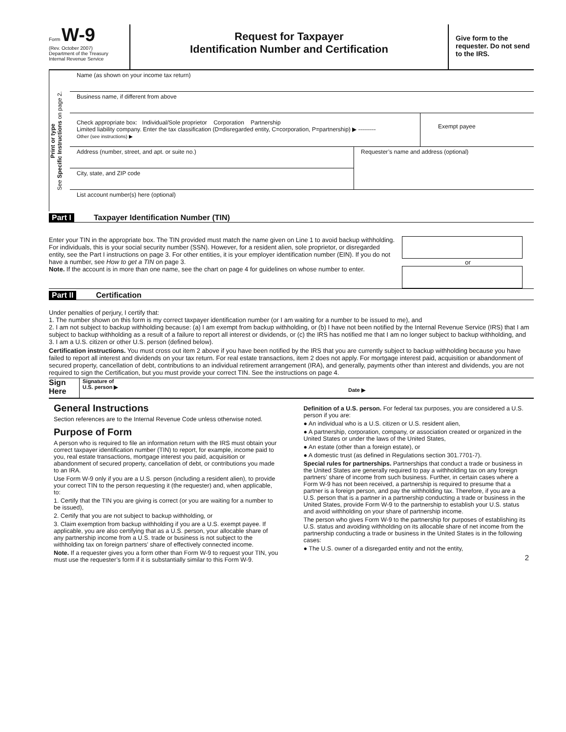Form W-9
(Rev. October 2007)
Department of the Treasury
Internal Revenue Service
Request for Taxpayer
Identification Number and Certification
Give form to the requester. Do not send to the IRS.
Print or type
See Specific Instructions on page 2.
Name (as shown on your income tax return)
Business name, if different from above
Check appropriate box: Individual/Sole proprietor Corporation Partnership
Limited liability company. Enter the tax classification (D=disregarded entity, C=corporation, P=partnership) ▶ ---------
Other (see instructions) ▶
Exempt payee
Address (number, street, and apt. or suite no.)
City, state, and ZIP code
Requester’s name and address (optional)
List account number(s) here (optional)
Part I Taxpayer Identification Number (TIN)
Enter your TIN in the appropriate box. The TIN provided must match the name given on Line 1 to avoid backup withholding. For individuals, this is your social security number (SSN). However, for a resident alien, sole proprietor, or disregarded entity, see the Part I instructions on page 3. For other entities, it is your employer identification number (EIN). If you do not have a number, see How to get a TIN on page 3.
Note. If the account is in more than one name, see the chart on page 4 for guidelines on whose number to enter.
or
Part II Certification
Under penalties of perjury, I certify that:
1. The number shown on this form is my correct taxpayer identification number (or I am waiting for a number to be issued to me), and
2. I am not subject to backup withholding because: (a) I am exempt from backup withholding, or (b) I have not been notified by the Internal Revenue Service (IRS) that I am subject to backup withholding as a result of a failure to report all interest or dividends, or (c) the IRS has notified me that I am no longer subject to backup withholding, and
3. I am a U.S. citizen or other U.S. person (defined below).
Certification instructions. You must cross out item 2 above if you have been notified by the IRS that you are currently subject to backup withholding because you have failed to report all interest and dividends on your tax return. For real estate transactions, item 2 does not apply. For mortgage interest paid, acquisition or abandonment of secured property, cancellation of debt, contributions to an individual retirement arrangement (IRA), and generally, payments other than interest and dividends, you are not required to sign the Certification, but you must provide your correct TIN. See the instructions on page 4.
Sign Here
Signature of
U.S. person ▶
Date ▶
General Instructions
Section references are to the Internal Revenue Code unless otherwise noted.
Purpose of Form
A person who is required to file an information return with the IRS must obtain your correct taxpayer identification number (TIN) to report, for example, income paid to you, real estate transactions, mortgage interest you paid, acquisition or abandonment of secured property, cancellation of debt, or contributions you made to an IRA.
Use Form W-9 only if you are a U.S. person (including a resident alien), to provide your correct TIN to the person requesting it (the requester) and, when applicable, to:
1. Certify that the TIN you are giving is correct (or you are waiting for a number to be issued),
2. Certify that you are not subject to backup withholding, or
3. Claim exemption from backup withholding if you are a U.S. exempt payee. If applicable, you are also certifying that as a U.S. person, your allocable share of any partnership income from a U.S. trade or business is not subject to the withholding tax on foreign partners’ share of effectively connected income.
Note. If a requester gives you a form other than Form W-9 to request your TIN, you must use the requester’s form if it is substantially similar to this Form W-9.
Definition of a U.S. person. For federal tax purposes, you are considered a U.S. person if you are:
● An individual who is a U.S. citizen or U.S. resident alien,
● A partnership, corporation, company, or association created or organized in the United States or under the laws of the United States,
● An estate (other than a foreign estate), or
● A domestic trust (as defined in Regulations section 301.7701-7).
Special rules for partnerships. Partnerships that conduct a trade or business in the United States are generally required to pay a withholding tax on any foreign partners’ share of income from such business. Further, in certain cases where a Form W-9 has not been received, a partnership is required to presume that a partner is a foreign person, and pay the withholding tax. Therefore, if you are a U.S. person that is a partner in a partnership conducting a trade or business in the United States, provide Form W-9 to the partnership to establish your U.S. status and avoid withholding on your share of partnership income.
The person who gives Form W-9 to the partnership for purposes of establishing its U.S. status and avoiding withholding on its allocable share of net income from the partnership conducting a trade or business in the United States is in the following cases:
● The U.S. owner of a disregarded entity and not the entity,
2